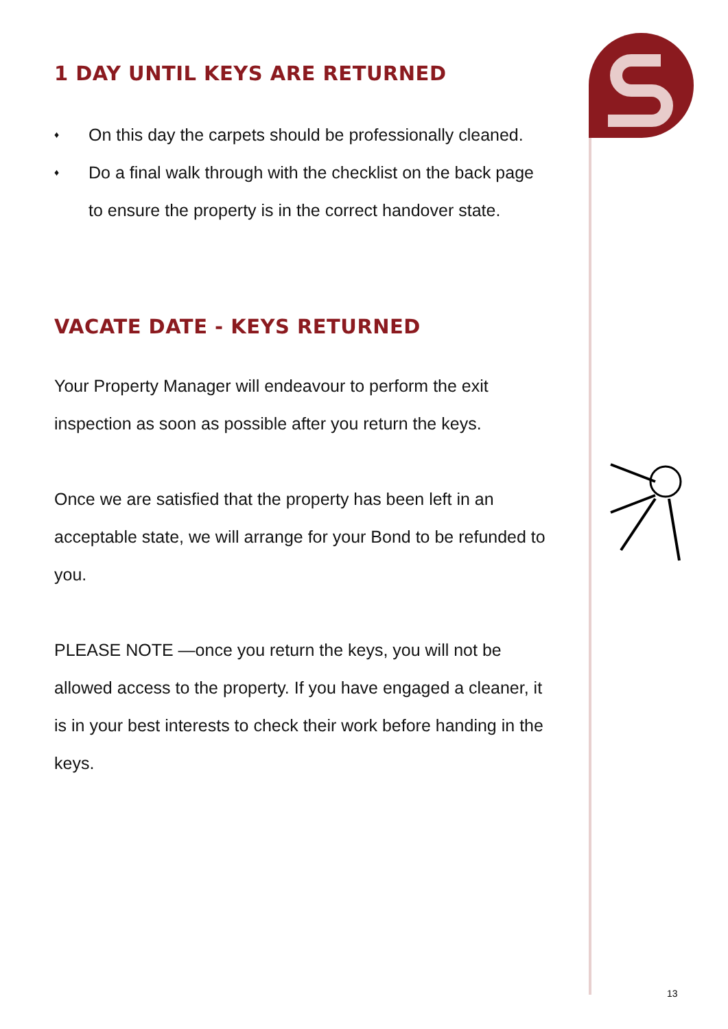1 DAY UNTIL KEYS ARE RETURNED
♦ On this day the carpets should be professionally cleaned.
♦ Do a final walk through with the checklist on the back page to ensure the property is in the correct handover state.
VACATE DATE - KEYS RETURNED
Your Property Manager will endeavour to perform the exit inspection as soon as possible after you return the keys.
Once we are satisfied that the property has been left in an acceptable state, we will arrange for your Bond to be refunded to you.
PLEASE NOTE —once you return the keys, you will not be allowed access to the property. If you have engaged a cleaner, it is in your best interests to check their work before handing in the keys.
13